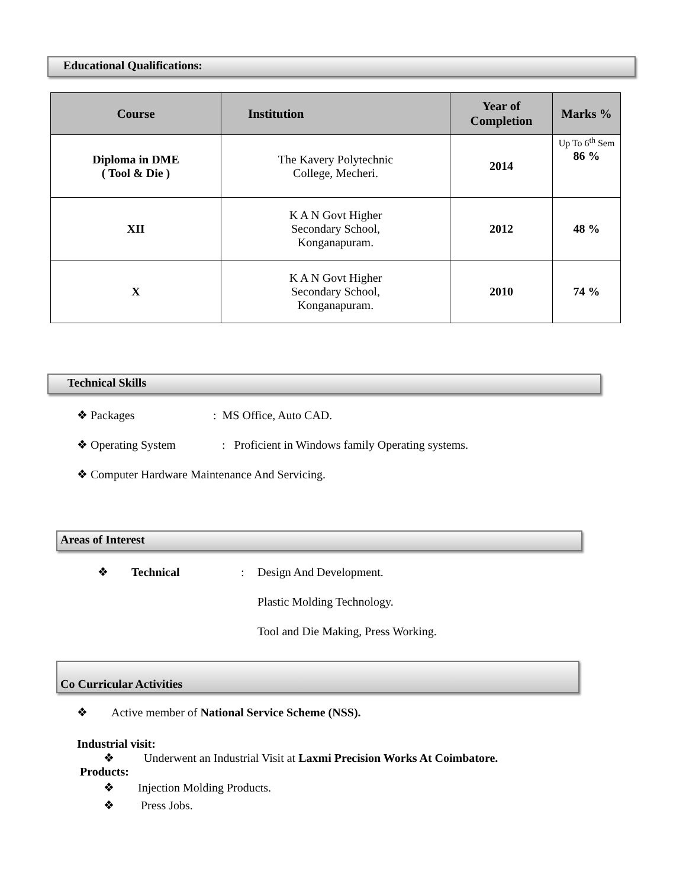Educational Qualifications:
| Course | Institution | Year of Completion | Marks % |
| --- | --- | --- | --- |
| Diploma in DME ( Tool & Die ) | The Kavery Polytechnic College, Mecheri. | 2014 | Up To 6<sup>th</sup> Sem 86 % |
| XII | K A N Govt Higher Secondary School, Konganapuram. | 2012 | 48 % |
| X | K A N Govt Higher Secondary School, Konganapuram. | 2010 | 74 % |
Technical Skills
❖ Packages: MS Office, Auto CAD.
❖ Operating System: Proficient in Windows family Operating systems.
❖ Computer Hardware Maintenance And Servicing.
Areas of Interest
❖ Technical: Design And Development.
Plastic Molding Technology.
Tool and Die Making, Press Working.
Co Curricular Activities
❖ Active member of National Service Scheme (NSS).
Industrial visit:
❖ Underwent an Industrial Visit at Laxmi Precision Works At Coimbatore.
Products:
❖ Injection Molding Products.
❖ Press Jobs.